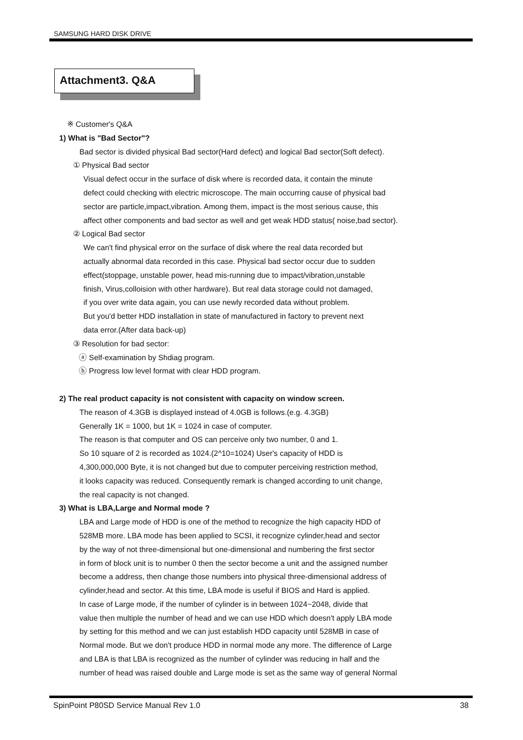SAMSUNG HARD DISK DRIVE
Attachment3. Q&A
※ Customer's Q&A
1) What is "Bad Sector"?
Bad sector is divided physical Bad sector(Hard defect) and logical Bad sector(Soft defect).
① Physical Bad sector
Visual defect occur in the surface of disk where is recorded data, it contain the minute
defect could checking with electric microscope. The main occurring cause of physical bad
sector are particle,impact,vibration. Among them, impact is the most serious cause, this
affect other components and bad sector as well and get weak HDD status( noise,bad sector).
② Logical Bad sector
We can't find physical error on the surface of disk where the real data recorded but
actually abnormal data recorded in this case. Physical bad sector occur due to sudden
effect(stoppage, unstable power, head mis-running due to impact/vibration,unstable
finish, Virus,colloision with other hardware). But real data storage could not damaged,
if you over write data again, you can use newly recorded data without problem.
But you'd better HDD installation in state of manufactured in factory to prevent next
data error.(After data back-up)
③ Resolution for bad sector:
ⓐ Self-examination by Shdiag program.
ⓑ Progress low level format with clear HDD program.
2) The real product capacity is not consistent with capacity on window screen.
The reason of 4.3GB is displayed instead of 4.0GB is follows.(e.g. 4.3GB)
Generally 1K = 1000, but 1K = 1024 in case of computer.
The reason is that computer and OS can perceive only two number, 0 and 1.
So 10 square of 2 is recorded as 1024.(2^10=1024) User's capacity of HDD is
4,300,000,000 Byte, it is not changed but due to computer perceiving restriction method,
it looks capacity was reduced. Consequently remark is changed according to unit change,
the real capacity is not changed.
3) What is LBA,Large and Normal mode ?
LBA and Large mode of HDD is one of the method to recognize the high capacity HDD of
528MB more. LBA mode has been applied to SCSI, it recognize cylinder,head and sector
by the way of not three-dimensional but one-dimensional and numbering the first sector
in form of block unit is to number 0 then the sector become a unit and the assigned number
become a address, then change those numbers into physical three-dimensional address of
cylinder,head and sector. At this time, LBA mode is useful if BIOS and Hard is applied.
In case of Large mode, if the number of cylinder is in between 1024~2048, divide that
value then multiple the number of head and we can use HDD which doesn't apply LBA mode
by setting for this method and we can just establish HDD capacity until 528MB in case of
Normal mode. But we don't produce HDD in normal mode any more. The difference of Large
and LBA is that LBA is recognized as the number of cylinder was reducing in half and the
number of head was raised double and Large mode is set as the same way of general Normal
SpinPoint P80SD Service Manual Rev 1.0 38